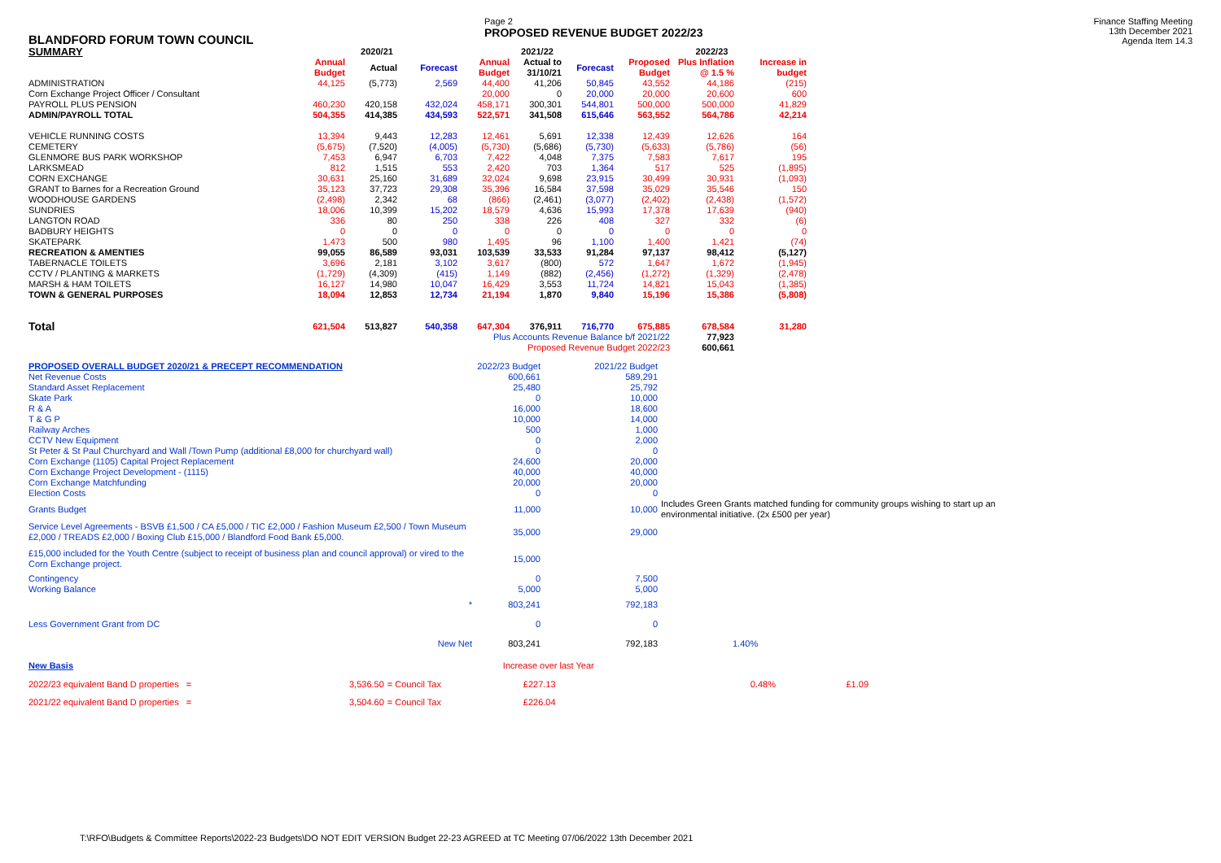BLANDFORD FORUM TOWN COUNCIL
Page 2
PROPOSED REVENUE BUDGET 2022/23
Finance Staffing Meeting
13th December 2021
Agenda Item 14.3
| SUMMARY | 2020/21 | | | 2021/22 | | | 2022/23 | | |
| --- | --- | --- | --- | --- | --- | --- | --- | --- | --- |
| | Annual Budget | Actual | Forecast | Annual Budget | Actual to 31/10/21 | Forecast | Proposed Budget | Plus Inflation @ 1.5 % | Increase in budget |
| ADMINISTRATION | 44,125 | (5,773) | 2,569 | 44,400 | 41,206 | 50,845 | 43,552 | 44,186 | (215) |
| Corn Exchange Project Officer / Consultant | | | | 20,000 | 0 | 20,000 | 20,000 | 20,600 | 600 |
| PAYROLL PLUS PENSION | 460,230 | 420,158 | 432,024 | 458,171 | 300,301 | 544,801 | 500,000 | 500,000 | 41,829 |
| ADMIN/PAYROLL TOTAL | 504,355 | 414,385 | 434,593 | 522,571 | 341,508 | 615,646 | 563,552 | 564,786 | 42,214 |
| VEHICLE RUNNING COSTS | 13,394 | 9,443 | 12,283 | 12,461 | 5,691 | 12,338 | 12,439 | 12,626 | 164 |
| CEMETERY | (5,675) | (7,520) | (4,005) | (5,730) | (5,686) | (5,730) | (5,633) | (5,786) | (56) |
| GLENMORE BUS PARK WORKSHOP | 7,453 | 6,947 | 6,703 | 7,422 | 4,048 | 7,375 | 7,583 | 7,617 | 195 |
| LARKSMEAD | 812 | 1,515 | 553 | 2,420 | 703 | 1,364 | 517 | 525 | (1,895) |
| CORN EXCHANGE | 30,631 | 25,160 | 31,689 | 32,024 | 9,698 | 23,915 | 30,499 | 30,931 | (1,093) |
| GRANT to Barnes for a Recreation Ground | 35,123 | 37,723 | 29,308 | 35,396 | 16,584 | 37,598 | 35,029 | 35,546 | 150 |
| WOODHOUSE GARDENS | (2,498) | 2,342 | 68 | (866) | (2,461) | (3,077) | (2,402) | (2,438) | (1,572) |
| SUNDRIES | 18,006 | 10,399 | 15,202 | 18,579 | 4,636 | 15,993 | 17,378 | 17,639 | (940) |
| LANGTON ROAD | 336 | 80 | 250 | 338 | 226 | 408 | 327 | 332 | (6) |
| BADBURY HEIGHTS | 0 | 0 | 0 | 0 | 0 | 0 | 0 | 0 | 0 |
| SKATEPARK | 1,473 | 500 | 980 | 1,495 | 96 | 1,100 | 1,400 | 1,421 | (74) |
| RECREATION & AMENTIES | 99,055 | 86,589 | 93,031 | 103,539 | 33,533 | 91,284 | 97,137 | 98,412 | (5,127) |
| TABERNACLE TOILETS | 3,696 | 2,181 | 3,102 | 3,617 | (800) | 572 | 1,647 | 1,672 | (1,945) |
| CCTV / PLANTING & MARKETS | (1,729) | (4,309) | (415) | 1,149 | (882) | (2,456) | (1,272) | (1,329) | (2,478) |
| MARSH & HAM TOILETS | 16,127 | 14,980 | 10,047 | 16,429 | 3,553 | 11,724 | 14,821 | 15,043 | (1,385) |
| TOWN & GENERAL PURPOSES | 18,094 | 12,853 | 12,734 | 21,194 | 1,870 | 9,840 | 15,196 | 15,386 | (5,808) |
| Total | 621,504 | 513,827 | 540,358 | 647,304 | 376,911 | 716,770 | 675,885 | 678,584 | 31,280 |
| Plus Accounts Revenue Balance b/f 2021/22 | | | | | | | | 77,923 | |
| Proposed Revenue Budget 2022/23 | | | | | | | | 600,661 | |
| PROPOSED OVERALL BUDGET 2020/21 & PRECEPT RECOMMENDATION | 2022/23 Budget | 2021/22 Budget | |
| Net Revenue Costs | 600,661 | 589,291 | |
| Standard Asset Replacement | 25,480 | 25,792 | |
| Skate Park | 0 | 10,000 | |
| R & A | 16,000 | 18,600 | |
| T & G P | 10,000 | 14,000 | |
| Railway Arches | 500 | 1,000 | |
| CCTV New Equipment | 0 | 2,000 | |
| St Peter & St Paul Churchyard and Wall /Town Pump (additional £8,000 for churchyard wall) | 0 | 0 | |
| Corn Exchange (1105) Capital Project Replacement | 24,600 | 20,000 | |
| Corn Exchange Project Development - (1115) | 40,000 | 40,000 | |
| Corn Exchange Matchfunding | 20,000 | 20,000 | |
| Election Costs | 0 | 0 | |
| Grants Budget | 11,000 | 10,000 | Includes Green Grants matched funding for community groups wishing to start up an environmental initiative. (2x £500 per year) |
| Service Level Agreements - BSVB £1,500 / CA £5,000 / TIC £2,000 / Fashion Museum £2,500 / Town Museum £2,000 / TREADS £2,000 / Boxing Club £15,000 / Blandford Food Bank £5,000. | 35,000 | 29,000 | |
| £15,000 included for the Youth Centre (subject to receipt of business plan and council approval) or vired to the Corn Exchange project. | 15,000 | | |
| Contingency | 0 | 7,500 | |
| Working Balance | 5,000 | 5,000 | |
| * | 803,241 | 792,183 | |
| Less Government Grant from DC | 0 | 0 | |
| New Net | 803,241 | 792,183 | 1.40% |
| New Basis | | | Increase over last Year | | |
| 2022/23 equivalent Band D properties = | 3,536.50 | = Council Tax | £227.13 | 0.48% | £1.09 |
| 2021/22 equivalent Band D properties = | 3,504.60 | = Council Tax | £226.04 | | |
T:\RFO\Budgets & Committee Reports\2022-23 Budgets\DO NOT EDIT VERSION Budget 22-23 AGREED at TC Meeting 07/06/2022 13th December 2021